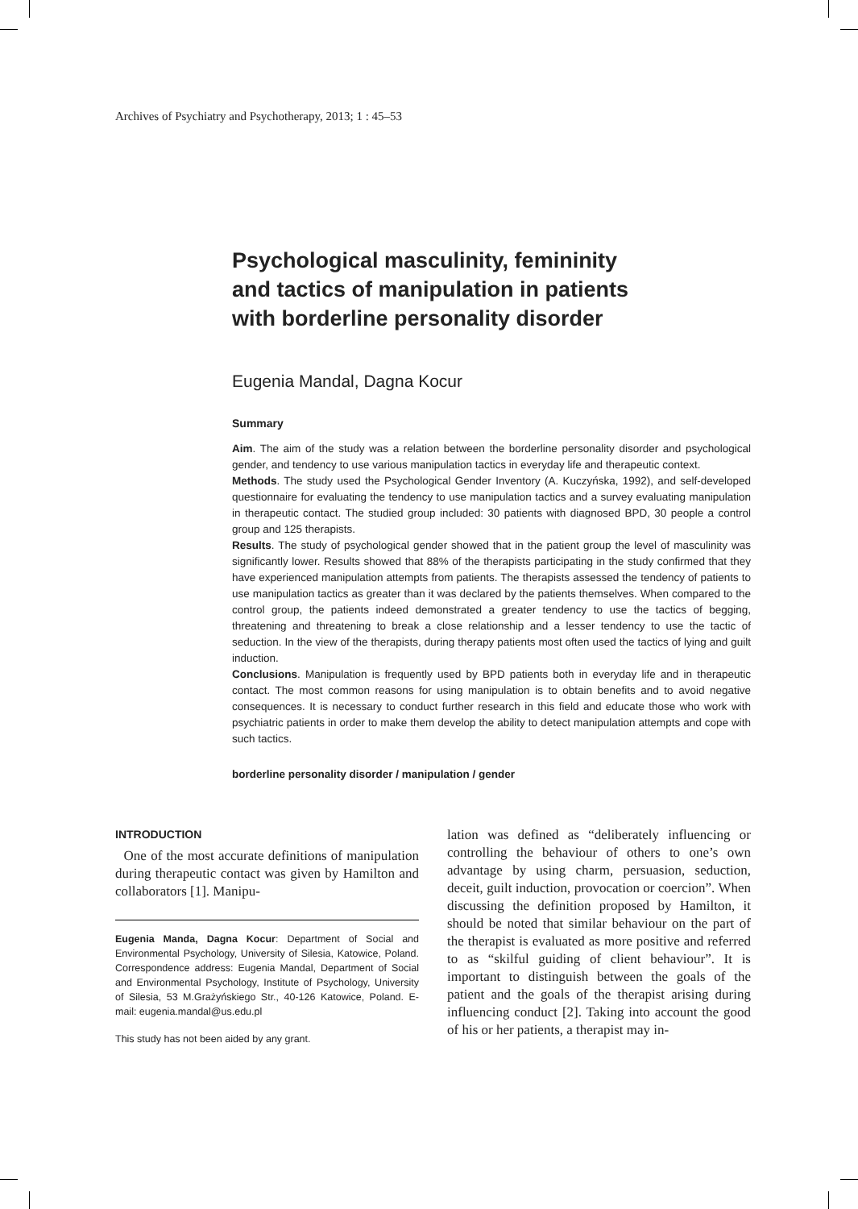Archives of Psychiatry and Psychotherapy, 2013; 1 : 45–53
Psychological masculinity, femininity
and tactics of manipulation in patients
with borderline personality disorder
Eugenia Mandal, Dagna Kocur
Summary
Aim. The aim of the study was a relation between the borderline personality disorder and psychological gender, and tendency to use various manipulation tactics in everyday life and therapeutic context.
Methods. The study used the Psychological Gender Inventory (A. Kuczyńska, 1992), and self-developed questionnaire for evaluating the tendency to use manipulation tactics and a survey evaluating manipulation in therapeutic contact. The studied group included: 30 patients with diagnosed BPD, 30 people a control group and 125 therapists.
Results. The study of psychological gender showed that in the patient group the level of masculinity was significantly lower. Results showed that 88% of the therapists participating in the study confirmed that they have experienced manipulation attempts from patients. The therapists assessed the tendency of patients to use manipulation tactics as greater than it was declared by the patients themselves. When compared to the control group, the patients indeed demonstrated a greater tendency to use the tactics of begging, threatening and threatening to break a close relationship and a lesser tendency to use the tactic of seduction. In the view of the therapists, during therapy patients most often used the tactics of lying and guilt induction.
Conclusions. Manipulation is frequently used by BPD patients both in everyday life and in therapeutic contact. The most common reasons for using manipulation is to obtain benefits and to avoid negative consequences. It is necessary to conduct further research in this field and educate those who work with psychiatric patients in order to make them develop the ability to detect manipulation attempts and cope with such tactics.
borderline personality disorder / manipulation / gender
INTRODUCTION
One of the most accurate definitions of manipulation during therapeutic contact was given by Hamilton and collaborators [1]. Manipu-
Eugenia Manda, Dagna Kocur: Department of Social and Environmental Psychology, University of Silesia, Katowice, Poland. Correspondence address: Eugenia Mandal, Department of Social and Environmental Psychology, Institute of Psychology, University of Silesia, 53 M.Grażyńskiego Str., 40-126 Katowice, Poland. E-mail: eugenia.mandal@us.edu.pl
This study has not been aided by any grant.
lation was defined as “deliberately influencing or controlling the behaviour of others to one’s own advantage by using charm, persuasion, seduction, deceit, guilt induction, provocation or coercion”. When discussing the definition proposed by Hamilton, it should be noted that similar behaviour on the part of the therapist is evaluated as more positive and referred to as “skilful guiding of client behaviour”. It is important to distinguish between the goals of the patient and the goals of the therapist arising during influencing conduct [2]. Taking into account the good of his or her patients, a therapist may in-